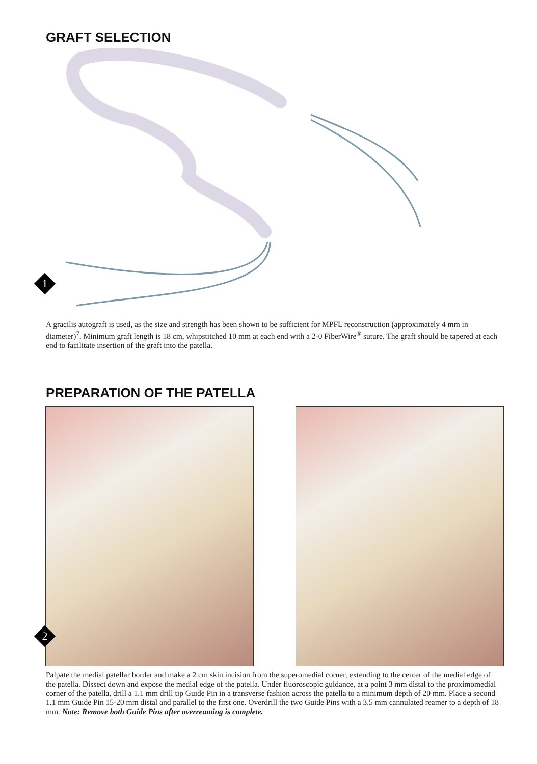GRAFT SELECTION
1
A gracilis autograft is used, as the size and strength has been shown to be sufficient for MPFL reconstruction (approximately 4 mm in diameter)<sup>7</sup>. Minimum graft length is 18 cm, whipstitched 10 mm at each end with a 2-0 FiberWire<sup>®</sup> suture. The graft should be tapered at each end to facilitate insertion of the graft into the patella.
PREPARATION OF THE PATELLA
2
Palpate the medial patellar border and make a 2 cm skin incision from the superomedial corner, extending to the center of the medial edge of the patella. Dissect down and expose the medial edge of the patella. Under fluoroscopic guidance, at a point 3 mm distal to the proximomedial corner of the patella, drill a 1.1 mm drill tip Guide Pin in a transverse fashion across the patella to a minimum depth of 20 mm. Place a second 1.1 mm Guide Pin 15-20 mm distal and parallel to the first one. Overdrill the two Guide Pins with a 3.5 mm cannulated reamer to a depth of 18 mm. Note: Remove both Guide Pins after overreaming is complete.